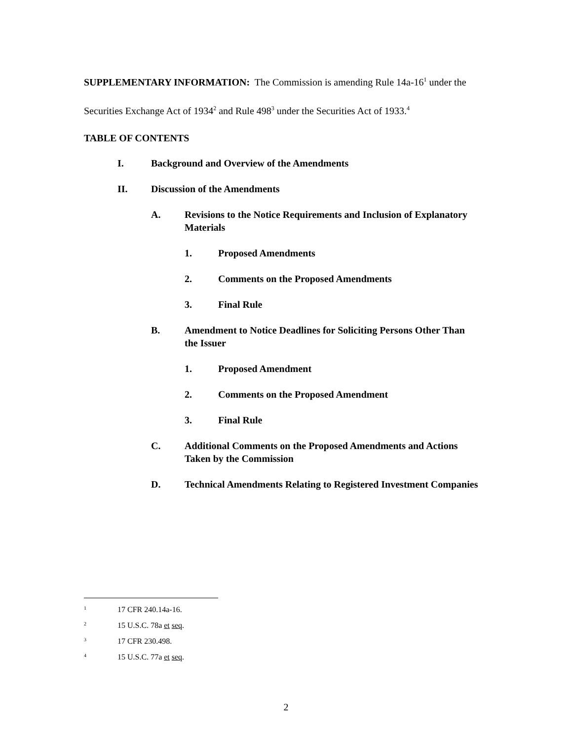SUPPLEMENTARY INFORMATION: The Commission is amending Rule 14a-16<sup>1</sup> under the Securities Exchange Act of 1934<sup>2</sup> and Rule 498<sup>3</sup> under the Securities Act of 1933.<sup>4</sup>
TABLE OF CONTENTS
I. Background and Overview of the Amendments
II. Discussion of the Amendments
A. Revisions to the Notice Requirements and Inclusion of Explanatory Materials
1. Proposed Amendments
2. Comments on the Proposed Amendments
3. Final Rule
B. Amendment to Notice Deadlines for Soliciting Persons Other Than the Issuer
1. Proposed Amendment
2. Comments on the Proposed Amendment
3. Final Rule
C. Additional Comments on the Proposed Amendments and Actions Taken by the Commission
D. Technical Amendments Relating to Registered Investment Companies
1 17 CFR 240.14a-16.
2 15 U.S.C. 78a et seq.
3 17 CFR 230.498.
4 15 U.S.C. 77a et seq.
2